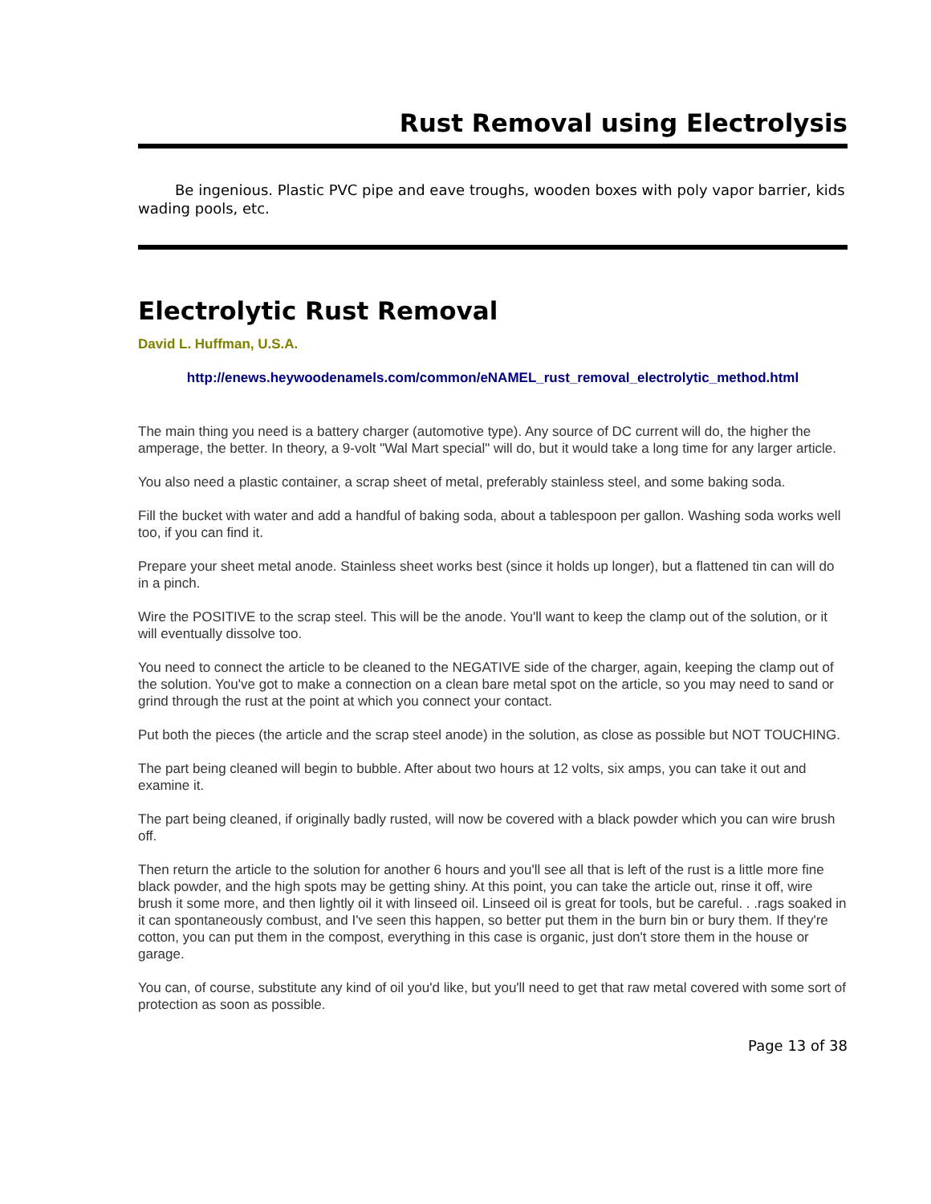Rust Removal using Electrolysis
Be ingenious. Plastic PVC pipe and eave troughs, wooden boxes with poly vapor barrier, kids wading pools, etc.
Electrolytic Rust Removal
David L. Huffman, U.S.A.
http://enews.heywoodenamels.com/common/eNAMEL_rust_removal_electrolytic_method.html
The main thing you need is a battery charger (automotive type). Any source of DC current will do, the higher the amperage, the better. In theory, a 9-volt "Wal Mart special" will do, but it would take a long time for any larger article.
You also need a plastic container, a scrap sheet of metal, preferably stainless steel, and some baking soda.
Fill the bucket with water and add a handful of baking soda, about a tablespoon per gallon. Washing soda works well too, if you can find it.
Prepare your sheet metal anode. Stainless sheet works best (since it holds up longer), but a flattened tin can will do in a pinch.
Wire the POSITIVE to the scrap steel. This will be the anode. You'll want to keep the clamp out of the solution, or it will eventually dissolve too.
You need to connect the article to be cleaned to the NEGATIVE side of the charger, again, keeping the clamp out of the solution. You've got to make a connection on a clean bare metal spot on the article, so you may need to sand or grind through the rust at the point at which you connect your contact.
Put both the pieces (the article and the scrap steel anode) in the solution, as close as possible but NOT TOUCHING.
The part being cleaned will begin to bubble. After about two hours at 12 volts, six amps, you can take it out and examine it.
The part being cleaned, if originally badly rusted, will now be covered with a black powder which you can wire brush off.
Then return the article to the solution for another 6 hours and you'll see all that is left of the rust is a little more fine black powder, and the high spots may be getting shiny. At this point, you can take the article out, rinse it off, wire brush it some more, and then lightly oil it with linseed oil. Linseed oil is great for tools, but be careful. . .rags soaked in it can spontaneously combust, and I've seen this happen, so better put them in the burn bin or bury them. If they're cotton, you can put them in the compost, everything in this case is organic, just don't store them in the house or garage.
You can, of course, substitute any kind of oil you'd like, but you'll need to get that raw metal covered with some sort of protection as soon as possible.
Page 13 of 38